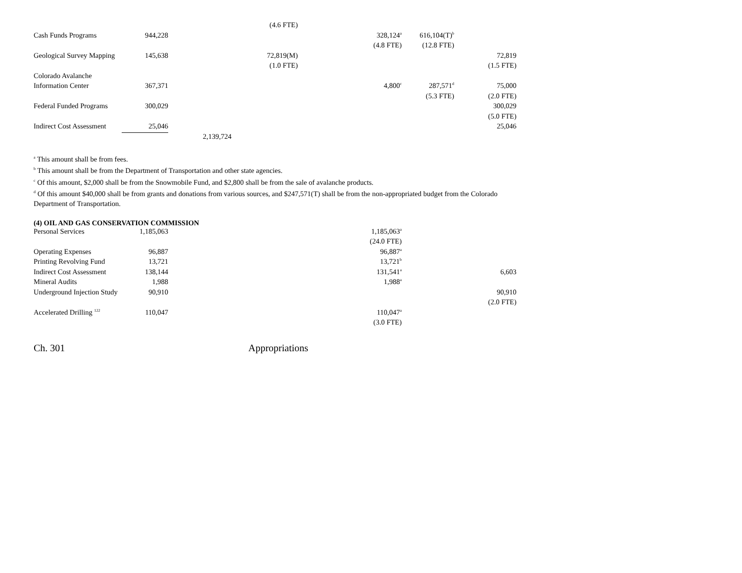| | | | (4.6 FTE) | | | |
| Cash Funds Programs | 944,228 | | | 328,124<sup>a</sup> | 616,104(T)<sup>b</sup> | |
| | | | | (4.8 FTE) | (12.8 FTE) | |
| Geological Survey Mapping | 145,638 | | 72,819(M) | | | 72,819 |
| | | | (1.0 FTE) | | | (1.5 FTE) |
| Colorado Avalanche | | | | | | |
| Information Center | 367,371 | | | 4,800<sup>c</sup> | 287,571<sup>d</sup> | 75,000 |
| | | | | | (5.3 FTE) | (2.0 FTE) |
| Federal Funded Programs | 300,029 | | | | | 300,029 |
| | | | | | | (5.0 FTE) |
| Indirect Cost Assessment | 25,046 | | | | | 25,046 |
| | | 2,139,724 | | | | |
<sup>a</sup> This amount shall be from fees.
<sup>b</sup> This amount shall be from the Department of Transportation and other state agencies.
<sup>c</sup> Of this amount, $2,000 shall be from the Snowmobile Fund, and $2,800 shall be from the sale of avalanche products.
<sup>d</sup> Of this amount $40,000 shall be from grants and donations from various sources, and $247,571(T) shall be from the non-appropriated budget from the Colorado Department of Transportation.
(4) OIL AND GAS CONSERVATION COMMISSION
| Personal Services | 1,185,063 | | | 1,185,063<sup>a</sup> | | |
| | | | | (24.0 FTE) | | |
| Operating Expenses | 96,887 | | | 96,887<sup>a</sup> | | |
| Printing Revolving Fund | 13,721 | | | 13,721<sup>b</sup> | | |
| Indirect Cost Assessment | 138,144 | | | 131,541<sup>a</sup> | | 6,603 |
| Mineral Audits | 1,988 | | | 1,988<sup>a</sup> | | |
| Underground Injection Study | 90,910 | | | | | 90,910 |
| | | | | | | (2.0 FTE) |
| Accelerated Drilling <sup>122</sup> | 110,047 | | | 110,047<sup>a</sup> | | |
| | | | | (3.0 FTE) | | |
Ch. 301 Appropriations